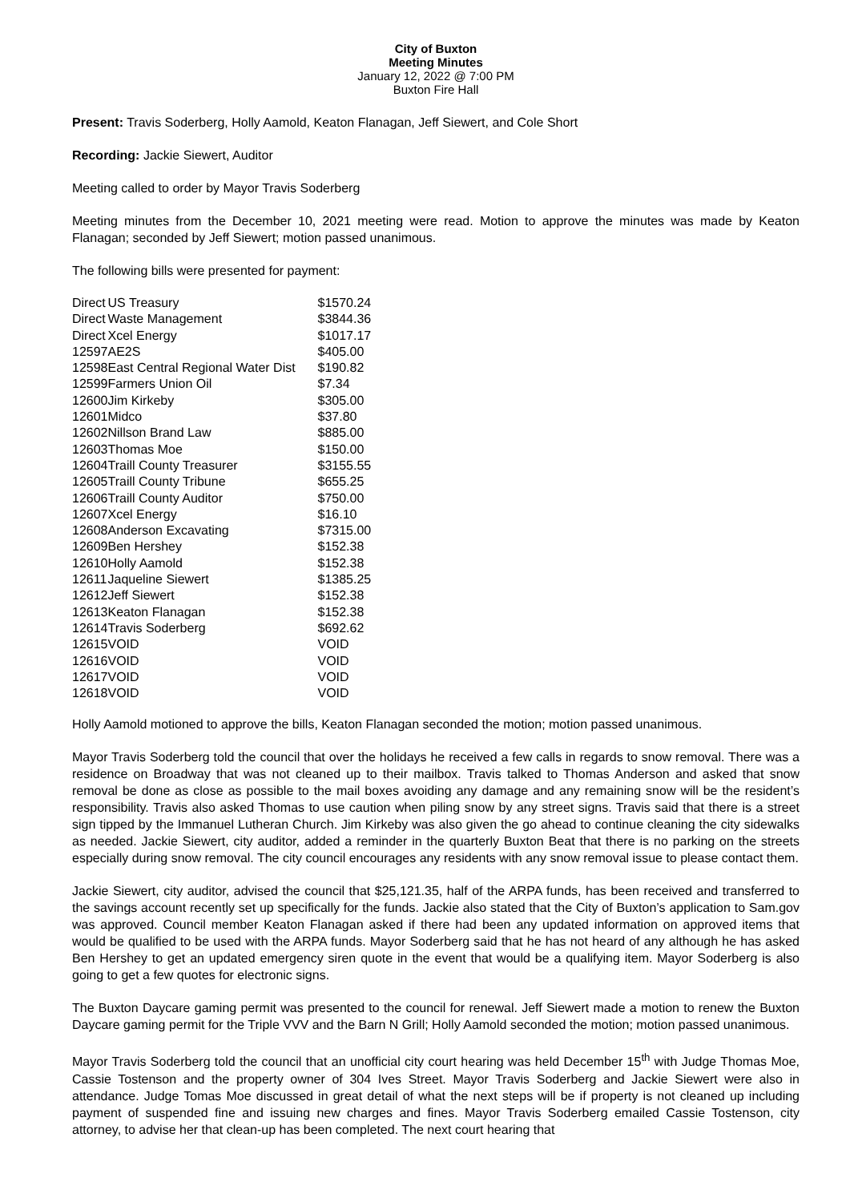City of Buxton
Meeting Minutes
January 12, 2022 @ 7:00 PM
Buxton Fire Hall
Present: Travis Soderberg, Holly Aamold, Keaton Flanagan, Jeff Siewert, and Cole Short
Recording: Jackie Siewert, Auditor
Meeting called to order by Mayor Travis Soderberg
Meeting minutes from the December 10, 2021 meeting were read. Motion to approve the minutes was made by Keaton Flanagan; seconded by Jeff Siewert; motion passed unanimous.
The following bills were presented for payment:
| Direct | US Treasury | $1570.24 |
| Direct | Waste Management | $3844.36 |
| Direct | Xcel Energy | $1017.17 |
| 12597 | AE2S | $405.00 |
| 12598 | East Central Regional Water Dist | $190.82 |
| 12599 | Farmers Union Oil | $7.34 |
| 12600 | Jim Kirkeby | $305.00 |
| 12601 | Midco | $37.80 |
| 12602 | Nillson Brand Law | $885.00 |
| 12603 | Thomas Moe | $150.00 |
| 12604 | Traill County Treasurer | $3155.55 |
| 12605 | Traill County Tribune | $655.25 |
| 12606 | Traill County Auditor | $750.00 |
| 12607 | Xcel Energy | $16.10 |
| 12608 | Anderson Excavating | $7315.00 |
| 12609 | Ben Hershey | $152.38 |
| 12610 | Holly Aamold | $152.38 |
| 12611 | Jaqueline Siewert | $1385.25 |
| 12612 | Jeff Siewert | $152.38 |
| 12613 | Keaton Flanagan | $152.38 |
| 12614 | Travis Soderberg | $692.62 |
| 12615 | VOID | VOID |
| 12616 | VOID | VOID |
| 12617 | VOID | VOID |
| 12618 | VOID | VOID |
Holly Aamold motioned to approve the bills, Keaton Flanagan seconded the motion; motion passed unanimous.
Mayor Travis Soderberg told the council that over the holidays he received a few calls in regards to snow removal. There was a residence on Broadway that was not cleaned up to their mailbox. Travis talked to Thomas Anderson and asked that snow removal be done as close as possible to the mail boxes avoiding any damage and any remaining snow will be the resident’s responsibility. Travis also asked Thomas to use caution when piling snow by any street signs. Travis said that there is a street sign tipped by the Immanuel Lutheran Church. Jim Kirkeby was also given the go ahead to continue cleaning the city sidewalks as needed. Jackie Siewert, city auditor, added a reminder in the quarterly Buxton Beat that there is no parking on the streets especially during snow removal. The city council encourages any residents with any snow removal issue to please contact them.
Jackie Siewert, city auditor, advised the council that $25,121.35, half of the ARPA funds, has been received and transferred to the savings account recently set up specifically for the funds. Jackie also stated that the City of Buxton’s application to Sam.gov was approved. Council member Keaton Flanagan asked if there had been any updated information on approved items that would be qualified to be used with the ARPA funds. Mayor Soderberg said that he has not heard of any although he has asked Ben Hershey to get an updated emergency siren quote in the event that would be a qualifying item. Mayor Soderberg is also going to get a few quotes for electronic signs.
The Buxton Daycare gaming permit was presented to the council for renewal. Jeff Siewert made a motion to renew the Buxton Daycare gaming permit for the Triple VVV and the Barn N Grill; Holly Aamold seconded the motion; motion passed unanimous.
Mayor Travis Soderberg told the council that an unofficial city court hearing was held December 15<sup>th</sup> with Judge Thomas Moe, Cassie Tostenson and the property owner of 304 Ives Street. Mayor Travis Soderberg and Jackie Siewert were also in attendance. Judge Tomas Moe discussed in great detail of what the next steps will be if property is not cleaned up including payment of suspended fine and issuing new charges and fines. Mayor Travis Soderberg emailed Cassie Tostenson, city attorney, to advise her that clean-up has been completed. The next court hearing that